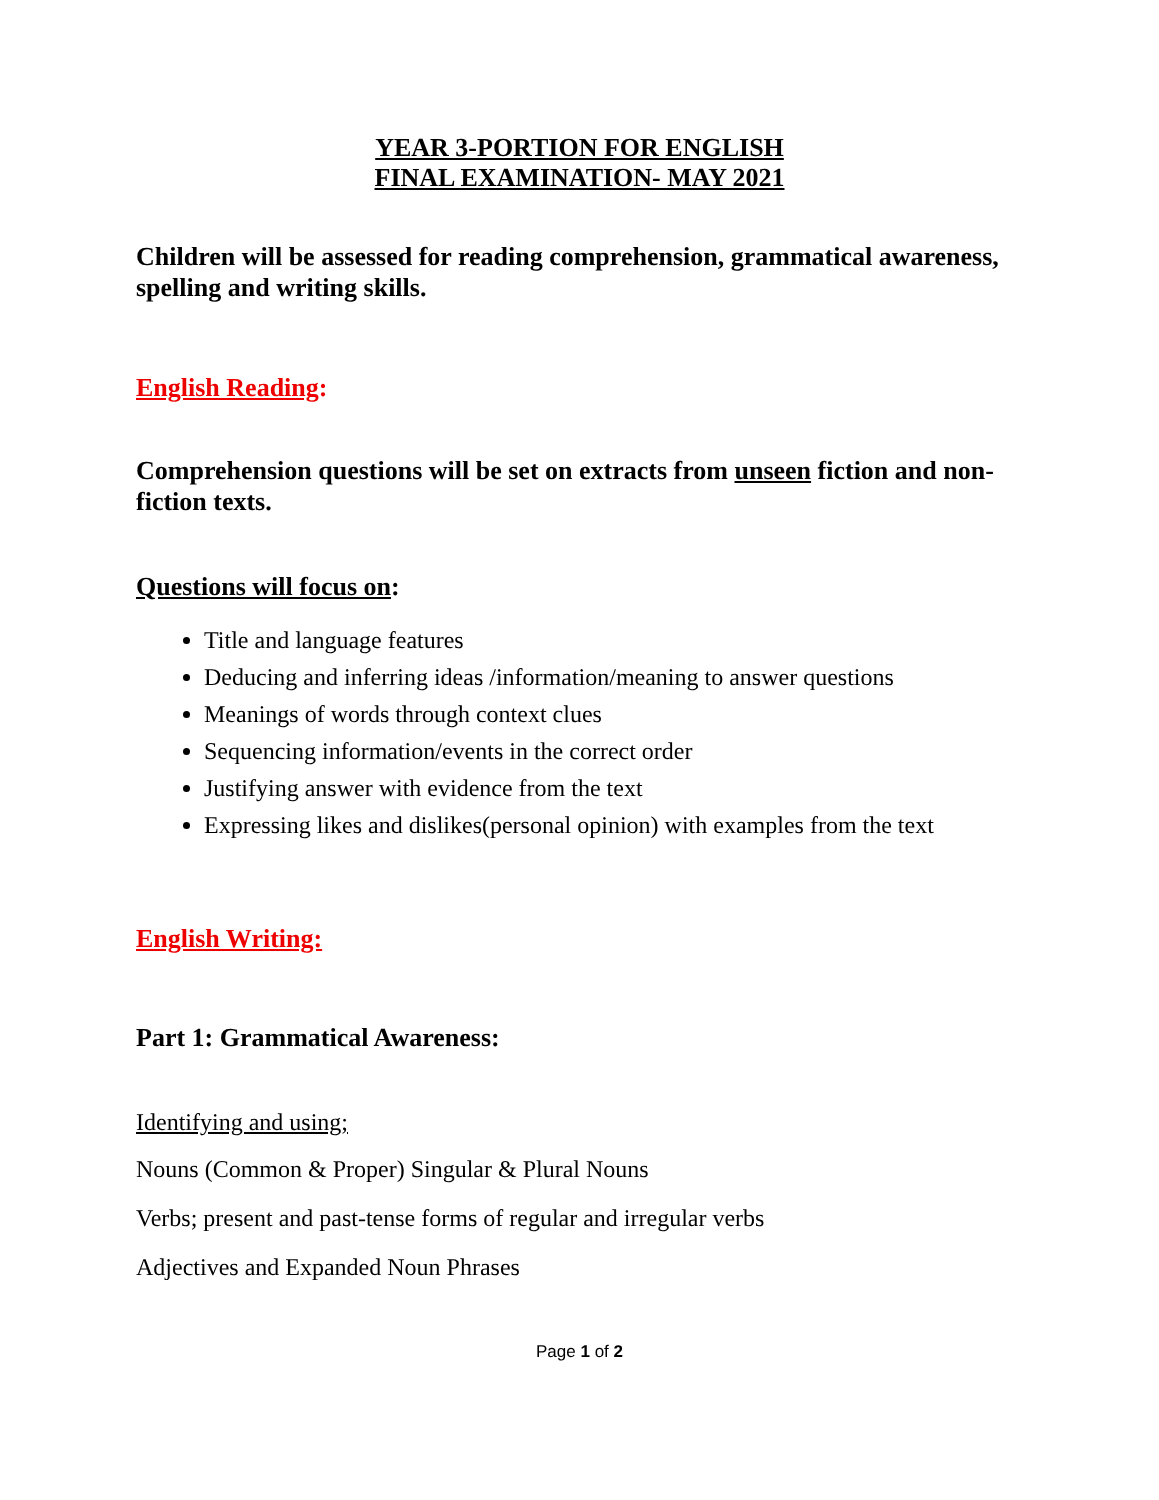YEAR 3-PORTION FOR ENGLISH
FINAL EXAMINATION- MAY 2021
Children will be assessed for reading comprehension, grammatical awareness, spelling and writing skills.
English Reading:
Comprehension questions will be set on extracts from unseen fiction and non-fiction texts.
Questions will focus on:
Title and language features
Deducing and inferring ideas /information/meaning to answer questions
Meanings of words through context clues
Sequencing information/events in the correct order
Justifying answer with evidence from the text
Expressing likes and dislikes(personal opinion) with examples from the text
English Writing:
Part 1: Grammatical Awareness:
Identifying and using;
Nouns (Common & Proper) Singular & Plural Nouns
Verbs; present and past-tense forms of regular and irregular verbs
Adjectives and Expanded Noun Phrases
Page 1 of 2